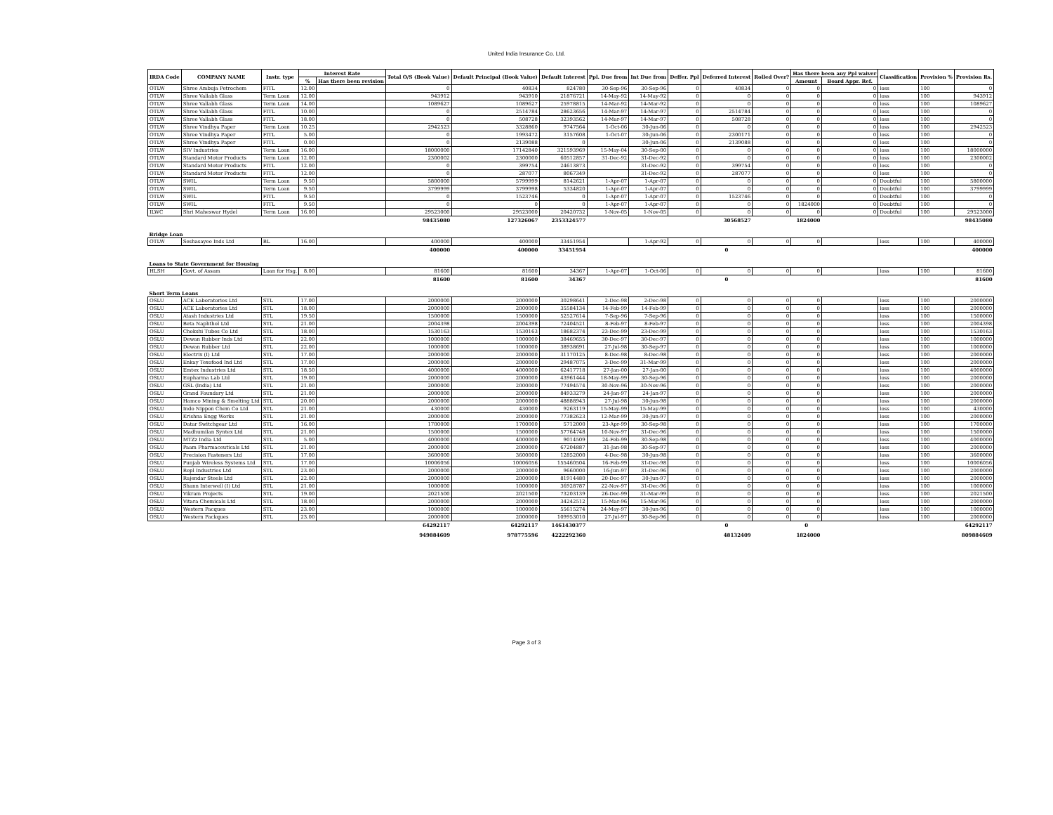United India Insurance Co. Ltd.
| IRDA Code | COMPANY NAME | Instr. type | Interest Rate | | Total O/S (Book Value) | Default Principal (Book Value) | Default Interest | Ppl. Due from | Int Due from | Deffer. Ppl | Deferred Interest | Rolled Over? | Has there been any Ppl waiver | | Classification | Provision % | Provision Rs. |
| --- | --- | --- | --- | --- | --- | --- | --- | --- | --- | --- | --- | --- | --- | --- | --- | --- | --- |
| | | | % | Has there been revision | | | | | | | | | Amount | Board Appr. Ref. | | | |
| OTLW | Shree Ambuja Petrochem | FITL | 12.00 | | 0 | 40834 | 824780 | 30-Sep-96 | 30-Sep-96 | 0 | 40834 | 0 | 0 | 0 | loss | 100 | 0 |
| OTLW | Shree Vallabh Glass | Term Loan | 12.00 | | 943912 | 943910 | 21876721 | 14-May-92 | 14-May-92 | 0 | 0 | 0 | 0 | 0 | loss | 100 | 943912 |
| OTLW | Shree Vallabh Glass | Term Loan | 14.00 | | 1089627 | 1089627 | 25978815 | 14-Mar-92 | 14-Mar-92 | 0 | 0 | 0 | 0 | 0 | loss | 100 | 1089627 |
| OTLW | Shree Vallabh Glass | FITL | 10.00 | | 0 | 2514784 | 28623656 | 14-Mar-97 | 14-Mar-97 | 0 | 2514784 | 0 | 0 | 0 | loss | 100 | 0 |
| OTLW | Shree Vallabh Glass | FITL | 18.00 | | 0 | 508728 | 32393562 | 14-Mar-97 | 14-Mar-97 | 0 | 508728 | 0 | 0 | 0 | loss | 100 | 0 |
| OTLW | Shree Vindhya Paper | Term Loan | 10.25 | | 2942523 | 3328860 | 9747564 | 1-Oct-06 | 30-Jun-06 | 0 | 0 | 0 | 0 | 0 | loss | 100 | 2942523 |
| OTLW | Shree Vindhya Paper | FITL | 5.00 | | 0 | 1993472 | 3157608 | 1-Oct-07 | 30-Jun-06 | 0 | 2300171 | 0 | 0 | 0 | loss | 100 | 0 |
| OTLW | Shree Vindhya Paper | FITL | 0.00 | | 0 | 2139088 | 0 | | 30-Jun-06 | 0 | 2139088 | 0 | 0 | 0 | loss | 100 | 0 |
| OTLW | SIV Industries | Term Loan | 16.00 | | 18000000 | 17142840 | 321593969 | 15-May-04 | 30-Sep-00 | 0 | 0 | 0 | 0 | 0 | loss | 100 | 18000000 |
| OTLW | Standard Motor Products | Term Loan | 12.00 | | 2300002 | 2300000 | 60512857 | 31-Dec-92 | 31-Dec-92 | 0 | 0 | 0 | 0 | 0 | loss | 100 | 2300002 |
| OTLW | Standard Motor Products | FITL | 12.00 | | 0 | 399754 | 24613873 | | 31-Dec-92 | 0 | 399754 | 0 | 0 | 0 | loss | 100 | 0 |
| OTLW | Standard Motor Products | FITL | 12.00 | | 0 | 287077 | 8067349 | | 31-Dec-92 | 0 | 287077 | 0 | 0 | 0 | loss | 100 | 0 |
| OTLW | SWIL | Term Loan | 9.50 | | 5800000 | 5799999 | 8142621 | 1-Apr-07 | 1-Apr-07 | 0 | 0 | 0 | 0 | 0 | Doubtful | 100 | 5800000 |
| OTLW | SWIL | Term Loan | 9.50 | | 3799999 | 3799998 | 5334820 | 1-Apr-07 | 1-Apr-07 | 0 | 0 | 0 | 0 | 0 | Doubtful | 100 | 3799999 |
| OTLW | SWIL | FITL | 9.50 | | 0 | 1523746 | 0 | 1-Apr-07 | 1-Apr-07 | 0 | 1523746 | 0 | 0 | 0 | Doubtful | 100 | 0 |
| OTLW | SWIL | FITL | 9.50 | | 0 | 0 | 0 | 1-Apr-07 | 1-Apr-07 | 0 | 0 | 0 | 1824000 | 0 | Doubtful | 100 | 0 |
| ILWC | Shri Maheswar Hydel | Term Loan | 16.00 | | 29523000 | 29523000 | 20420732 | 1-Nov-05 | 1-Nov-05 | 0 | 0 | 0 | 0 | 0 | Doubtful | 100 | 29523000 |
| | | | | | 98435080 | 127326067 | 2353324577 | | | | 30568527 | | 1824000 | | | | 98435080 |
| Bridge Loan | | | | | | | | | | | | | | | | | |
| OTLW | Seshasayee Inds Ltd | BL | 16.00 | | 400000 | 400000 | 33451954 | | 1-Apr-92 | 0 | 0 | 0 | 0 | | loss | 100 | 400000 |
| | | | | | 400000 | 400000 | 33451954 | | | | 0 | | | | | | 400000 |
| Loans to State Government for Housing | | | | | | | | | | | | | | | | | |
| HLSH | Govt. of Assam | Loan for Hsg. | 8.00 | | 81600 | 81600 | 34367 | 1-Apr-07 | 1-Oct-06 | 0 | 0 | 0 | 0 | | loss | 100 | 81600 |
| | | | | | 81600 | 81600 | 34367 | | | | 0 | | | | | | 81600 |
| Short Term Loans | | | | | | | | | | | | | | | | | |
| OSLU | ACE Laboratories Ltd | STL | 17.00 | | 2000000 | 2000000 | 30298641 | 2-Dec-98 | 2-Dec-98 | 0 | 0 | 0 | 0 | | loss | 100 | 2000000 |
| OSLU | ACE Laboratories Ltd | STL | 18.00 | | 2000000 | 2000000 | 35584134 | 14-Feb-99 | 14-Feb-99 | 0 | 0 | 0 | 0 | | loss | 100 | 2000000 |
| OSLU | Atash Industries Ltd | STL | 19.50 | | 1500000 | 1500000 | 52527614 | 7-Sep-96 | 7-Sep-96 | 0 | 0 | 0 | 0 | | loss | 100 | 1500000 |
| OSLU | Beta Naphthol Ltd | STL | 21.00 | | 2004398 | 2004398 | 72404521 | 8-Feb-97 | 8-Feb-97 | 0 | 0 | 0 | 0 | | loss | 100 | 2004398 |
| OSLU | Chokshi Tubes Co Ltd | STL | 18.00 | | 1530163 | 1530163 | 18682374 | 23-Dec-99 | 23-Dec-99 | 0 | 0 | 0 | 0 | | loss | 100 | 1530163 |
| OSLU | Dewan Rubber Inds Ltd | STL | 22.00 | | 1000000 | 1000000 | 38469655 | 30-Dec-97 | 30-Dec-97 | 0 | 0 | 0 | 0 | | loss | 100 | 1000000 |
| OSLU | Dewan Rubber Ltd | STL | 22.00 | | 1000000 | 1000000 | 38938691 | 27-Jul-98 | 30-Sep-97 | 0 | 0 | 0 | 0 | | loss | 100 | 1000000 |
| OSLU | Electrix (I) Ltd | STL | 17.00 | | 2000000 | 2000000 | 31170125 | 8-Dec-98 | 8-Dec-98 | 0 | 0 | 0 | 0 | | loss | 100 | 2000000 |
| OSLU | Enkay Texofood Ind Ltd | STL | 17.00 | | 2000000 | 2000000 | 29487075 | 3-Dec-99 | 31-Mar-99 | 0 | 0 | 0 | 0 | | loss | 100 | 2000000 |
| OSLU | Emtex Industries Ltd | STL | 18.50 | | 4000000 | 4000000 | 62417718 | 27-Jan-00 | 27-Jan-00 | 0 | 0 | 0 | 0 | | loss | 100 | 4000000 |
| OSLU | Eupharma Lab Ltd | STL | 19.00 | | 2000000 | 2000000 | 43961444 | 18-May-99 | 30-Sep-96 | 0 | 0 | 0 | 0 | | loss | 100 | 2000000 |
| OSLU | GSL (India) Ltd | STL | 21.00 | | 2000000 | 2000000 | 77494574 | 30-Nov-96 | 30-Nov-96 | 0 | 0 | 0 | 0 | | loss | 100 | 2000000 |
| OSLU | Grand Foundary Ltd | STL | 21.00 | | 2000000 | 2000000 | 84933279 | 24-Jan-97 | 24-Jan-97 | 0 | 0 | 0 | 0 | | loss | 100 | 2000000 |
| OSLU | Hamco Mining & Smelting Ltd | STL | 20.00 | | 2000000 | 2000000 | 48888943 | 27-Jul-98 | 30-Jun-98 | 0 | 0 | 0 | 0 | | loss | 100 | 2000000 |
| OSLU | Indo Nippon Chem Co Ltd | STL | 21.00 | | 430000 | 430000 | 9263119 | 15-May-99 | 15-May-99 | 0 | 0 | 0 | 0 | | loss | 100 | 430000 |
| OSLU | Krishna Engg Works | STL | 21.00 | | 2000000 | 2000000 | 77382623 | 12-Mar-99 | 30-Jun-97 | 0 | 0 | 0 | 0 | | loss | 100 | 2000000 |
| OSLU | Datar Switchgear Ltd | STL | 16.00 | | 1700000 | 1700000 | 5712000 | 23-Apr-99 | 30-Sep-98 | 0 | 0 | 0 | 0 | | loss | 100 | 1700000 |
| OSLU | Madhumilan Syntex Ltd | STL | 21.00 | | 1500000 | 1500000 | 57764748 | 10-Nov-97 | 31-Dec-96 | 0 | 0 | 0 | 0 | | loss | 100 | 1500000 |
| OSLU | MTZz India Ltd | STL | 5.00 | | 4000000 | 4000000 | 9014509 | 24-Feb-99 | 30-Sep-98 | 0 | 0 | 0 | 0 | | loss | 100 | 4000000 |
| OSLU | Paam Pharmaceuticals Ltd | STL | 21.00 | | 2000000 | 2000000 | 67204887 | 31-Jan-98 | 30-Sep-97 | 0 | 0 | 0 | 0 | | loss | 100 | 2000000 |
| OSLU | Precision Fasteners Ltd | STL | 17.00 | | 3600000 | 3600000 | 12852000 | 4-Dec-98 | 30-Jun-98 | 0 | 0 | 0 | 0 | | loss | 100 | 3600000 |
| OSLU | Punjab Wireless Systems Ltd | STL | 17.00 | | 10006056 | 10006056 | 155460504 | 16-Feb-99 | 31-Dec-98 | 0 | 0 | 0 | 0 | | loss | 100 | 10006056 |
| OSLU | Repl Industries Ltd | STL | 23.00 | | 2000000 | 2000000 | 9660000 | 16-Jun-97 | 31-Dec-96 | 0 | 0 | 0 | 0 | | loss | 100 | 2000000 |
| OSLU | Rajendar Steels Ltd | STL | 22.00 | | 2000000 | 2000000 | 81914480 | 20-Dec-97 | 30-Jun-97 | 0 | 0 | 0 | 0 | | loss | 100 | 2000000 |
| OSLU | Shann Interwell (I) Ltd | STL | 21.00 | | 1000000 | 1000000 | 36928787 | 22-Nov-97 | 31-Dec-96 | 0 | 0 | 0 | 0 | | loss | 100 | 1000000 |
| OSLU | Vikram Projects | STL | 19.00 | | 2021500 | 2021500 | 73203139 | 26-Dec-99 | 31-Mar-99 | 0 | 0 | 0 | 0 | | loss | 100 | 2021500 |
| OSLU | Vitara Chemicals Ltd | STL | 18.00 | | 2000000 | 2000000 | 34242512 | 15-Mar-96 | 15-Mar-96 | 0 | 0 | 0 | 0 | | loss | 100 | 2000000 |
| OSLU | Western Pacques | STL | 23.00 | | 1000000 | 1000000 | 55615274 | 24-May-97 | 30-Jun-96 | 0 | 0 | 0 | 0 | | loss | 100 | 1000000 |
| OSLU | Western Packques | STL | 23.00 | | 2000000 | 2000000 | 109953010 | 27-Jul-97 | 30-Sep-96 | 0 | 0 | 0 | 0 | | loss | 100 | 2000000 |
| | | | | | 64292117 | 64292117 | 1461430377 | | | | 0 | | 0 | | | | 64292117 |
| | | | | | 949884609 | 978775596 | 4222292360 | | | | 48132409 | | 1824000 | | | | 809884609 |
Page 3 of 3